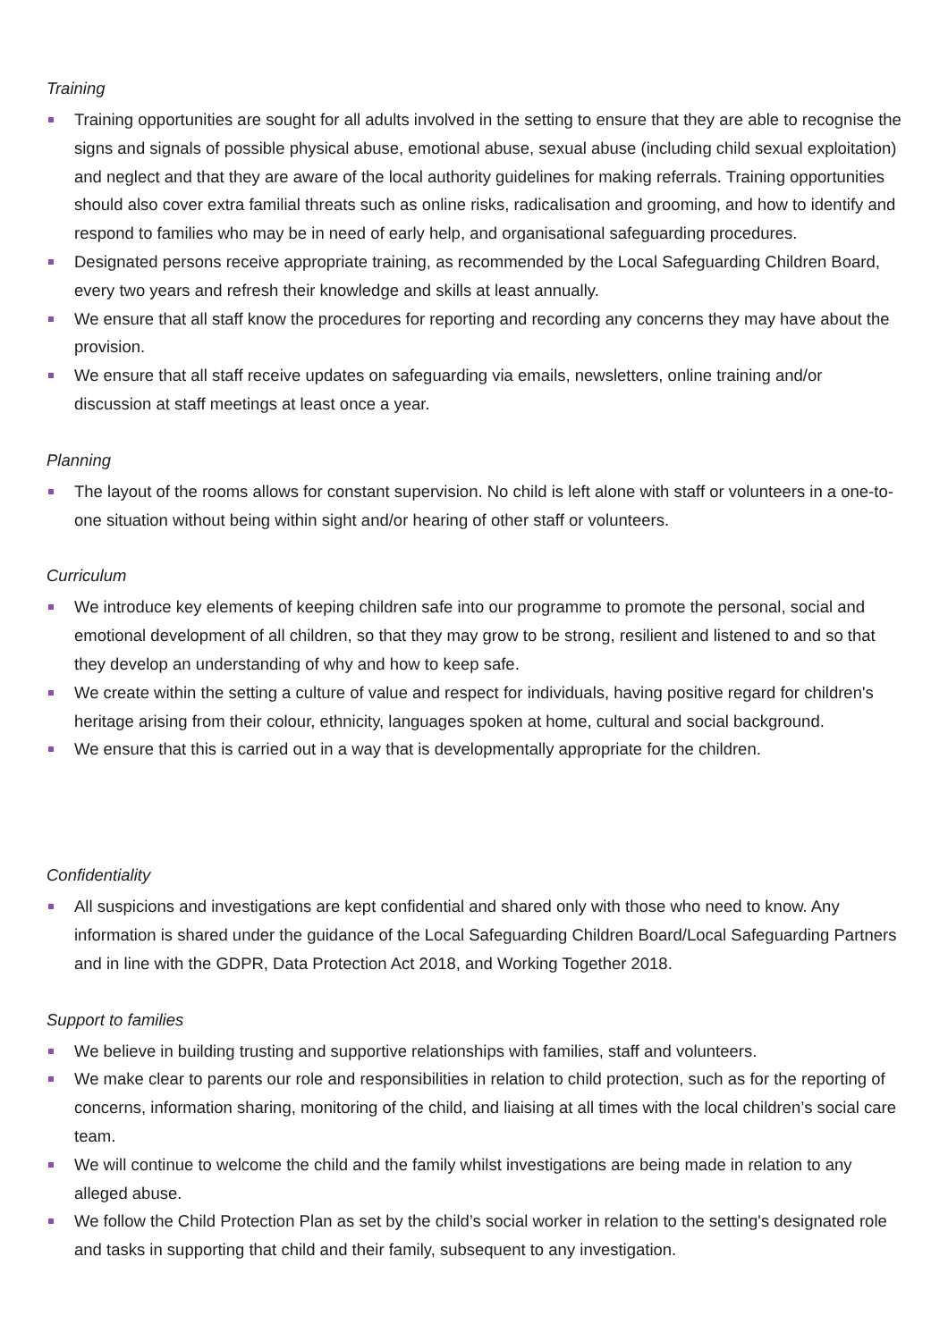Training
Training opportunities are sought for all adults involved in the setting to ensure that they are able to recognise the signs and signals of possible physical abuse, emotional abuse, sexual abuse (including child sexual exploitation) and neglect and that they are aware of the local authority guidelines for making referrals. Training opportunities should also cover extra familial threats such as online risks, radicalisation and grooming, and how to identify and respond to families who may be in need of early help, and organisational safeguarding procedures.
Designated persons receive appropriate training, as recommended by the Local Safeguarding Children Board, every two years and refresh their knowledge and skills at least annually.
We ensure that all staff know the procedures for reporting and recording any concerns they may have about the provision.
We ensure that all staff receive updates on safeguarding via emails, newsletters, online training and/or discussion at staff meetings at least once a year.
Planning
The layout of the rooms allows for constant supervision. No child is left alone with staff or volunteers in a one-to-one situation without being within sight and/or hearing of other staff or volunteers.
Curriculum
We introduce key elements of keeping children safe into our programme to promote the personal, social and emotional development of all children, so that they may grow to be strong, resilient and listened to and so that they develop an understanding of why and how to keep safe.
We create within the setting a culture of value and respect for individuals, having positive regard for children's heritage arising from their colour, ethnicity, languages spoken at home, cultural and social background.
We ensure that this is carried out in a way that is developmentally appropriate for the children.
Confidentiality
All suspicions and investigations are kept confidential and shared only with those who need to know. Any information is shared under the guidance of the Local Safeguarding Children Board/Local Safeguarding Partners and in line with the GDPR, Data Protection Act 2018, and Working Together 2018.
Support to families
We believe in building trusting and supportive relationships with families, staff and volunteers.
We make clear to parents our role and responsibilities in relation to child protection, such as for the reporting of concerns, information sharing, monitoring of the child, and liaising at all times with the local children’s social care team.
We will continue to welcome the child and the family whilst investigations are being made in relation to any alleged abuse.
We follow the Child Protection Plan as set by the child’s social worker in relation to the setting's designated role and tasks in supporting that child and their family, subsequent to any investigation.